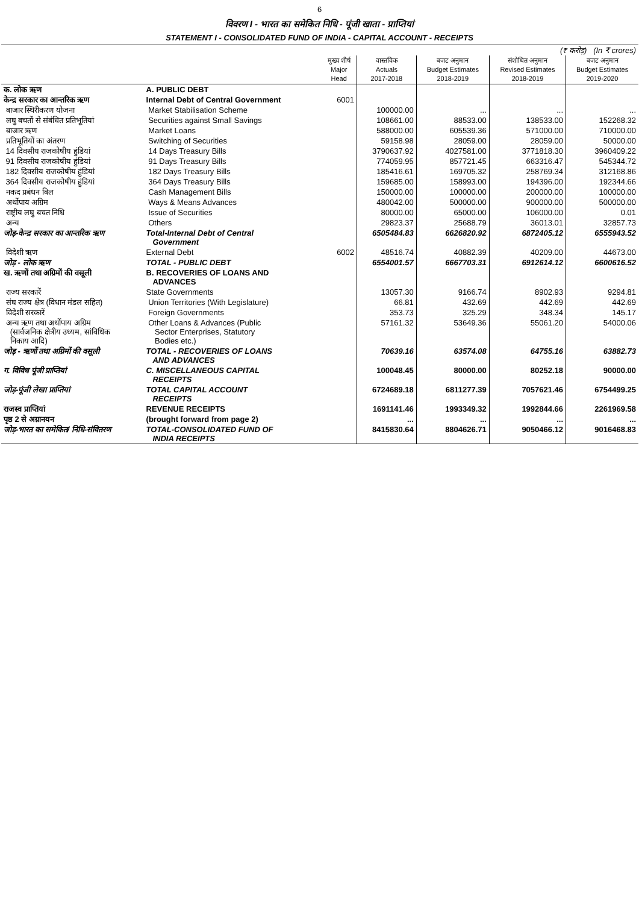6
विवरण I - भारत का समेकित निधि - पूंजी खाता - प्राप्तियां
STATEMENT I - CONSOLIDATED FUND OF INDIA - CAPITAL ACCOUNT - RECEIPTS
| (₹ करोड़) (In ₹ crores) | | | | | | |
| | | मुख्य शीर्ष Major Head | वास्तविक Actuals 2017-2018 | बजट अनुमान Budget Estimates 2018-2019 | संशोधित अनुमान Revised Estimates 2018-2019 | बजट अनुमान Budget Estimates 2019-2020 |
| क. लोक ऋण | A. PUBLIC DEBT | | | | | |
| केन्द्र सरकार का आन्तरिक ऋण | Internal Debt of Central Government | 6001 | | | | |
| बाजार स्थिरीकरण योजना | Market Stabilisation Scheme | | 100000.00 | ... | ... | ... |
| लघु बचतों से संबंधित प्रतिभूतियां | Securities against Small Savings | | 108661.00 | 88533.00 | 138533.00 | 152268.32 |
| बाजार ऋण | Market Loans | | 588000.00 | 605539.36 | 571000.00 | 710000.00 |
| प्रतिभूतियों का अंतरण | Switching of Securities | | 59158.98 | 28059.00 | 28059.00 | 50000.00 |
| 14 दिवसीय राजकोषीय हुंडियां | 14 Days Treasury Bills | | 3790637.92 | 4027581.00 | 3771818.30 | 3960409.22 |
| 91 दिवसीय राजकोषीय हुंडियां | 91 Days Treasury Bills | | 774059.95 | 857721.45 | 663316.47 | 545344.72 |
| 182 दिवसीय राजकोषीय हुंडियां | 182 Days Treasury Bills | | 185416.61 | 169705.32 | 258769.34 | 312168.86 |
| 364 दिवसीय राजकोषीय हुंडियां | 364 Days Treasury Bills | | 159685.00 | 158993.00 | 194396.00 | 192344.66 |
| नकद प्रबंधन बिल | Cash Management Bills | | 150000.00 | 100000.00 | 200000.00 | 100000.00 |
| अर्थोपाय अग्रिम | Ways & Means Advances | | 480042.00 | 500000.00 | 900000.00 | 500000.00 |
| राष्ट्रीय लघु बचत निधि | Issue of Securities | | 80000.00 | 65000.00 | 106000.00 | 0.01 |
| अन्य | Others | | 29823.37 | 25688.79 | 36013.01 | 32857.73 |
| जोड़-केन्द्र सरकार का आन्तरिक ऋण | Total-Internal Debt of Central Government | | 6505484.83 | 6626820.92 | 6872405.12 | 6555943.52 |
| विदेशी ऋण | External Debt | 6002 | 48516.74 | 40882.39 | 40209.00 | 44673.00 |
| जोड़ - लोक ऋण | TOTAL - PUBLIC DEBT | | 6554001.57 | 6667703.31 | 6912614.12 | 6600616.52 |
| ख. ऋणों तथा अग्रिमों की वसूली | B. RECOVERIES OF LOANS AND ADVANCES | | | | | |
| राज्य सरकारें | State Governments | | 13057.30 | 9166.74 | 8902.93 | 9294.81 |
| संघ राज्य क्षेत्र (विधान मंडल सहित) | Union Territories (With Legislature) | | 66.81 | 432.69 | 442.69 | 442.69 |
| विदेशी सरकारें | Foreign Governments | | 353.73 | 325.29 | 348.34 | 145.17 |
| अन्य ऋण तथा अर्थोपाय अग्रिम (सार्वजनिक क्षेत्रीय उध्यम, सांविधिक निकाय आदि) | Other Loans & Advances (Public Sector Enterprises, Statutory Bodies etc.) | | 57161.32 | 53649.36 | 55061.20 | 54000.06 |
| जोड़ - ऋणों तथा अग्रिमों की वसूली | TOTAL - RECOVERIES OF LOANS AND ADVANCES | | 70639.16 | 63574.08 | 64755.16 | 63882.73 |
| ग. विविध पूंजी प्राप्तियां | C. MISCELLANEOUS CAPITAL RECEIPTS | | 100048.45 | 80000.00 | 80252.18 | 90000.00 |
| जोड़-पूंजी लेखा प्राप्तियां | TOTAL CAPITAL ACCOUNT RECEIPTS | | 6724689.18 | 6811277.39 | 7057621.46 | 6754499.25 |
| राजस्व प्राप्तियां | REVENUE RECEIPTS | | 1691141.46 | 1993349.32 | 1992844.66 | 2261969.58 |
| पृष्ठ 2 से अग्रानयन | (brought forward from page 2) | | ... | ... | ... | ... |
| जोड़-भारत का समेकित/ निधि-संवितरण | TOTAL-CONSOLIDATED FUND OF INDIA RECEIPTS | | 8415830.64 | 8804626.71 | 9050466.12 | 9016468.83 |